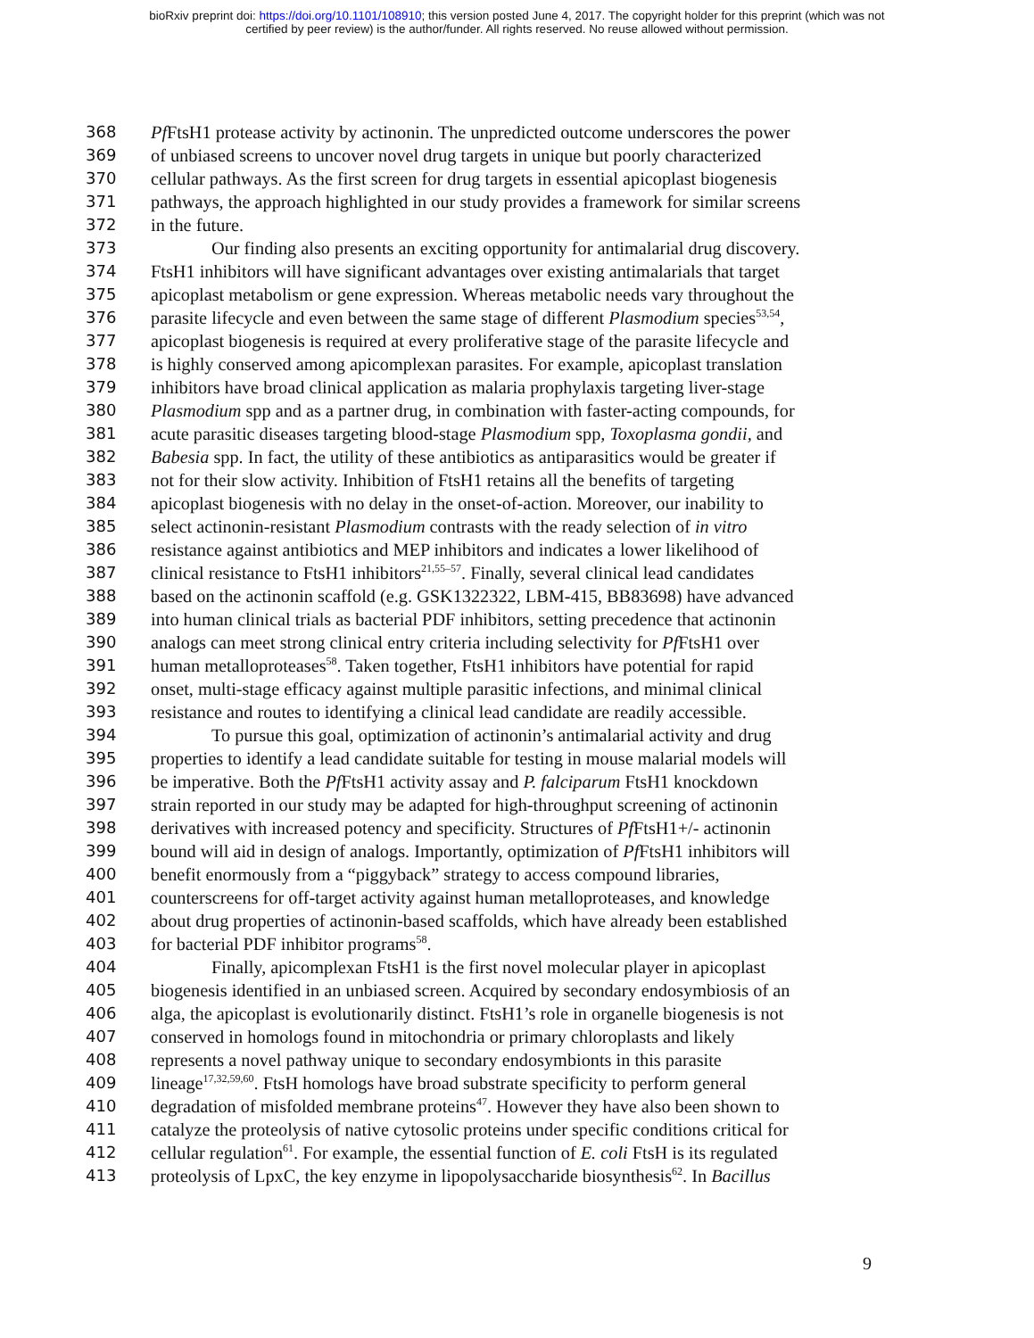bioRxiv preprint doi: https://doi.org/10.1101/108910; this version posted June 4, 2017. The copyright holder for this preprint (which was not
certified by peer review) is the author/funder. All rights reserved. No reuse allowed without permission.
368 Pf FtsH1 protease activity by actinonin. The unpredicted outcome underscores the power
369 of unbiased screens to uncover novel drug targets in unique but poorly characterized
370 cellular pathways. As the first screen for drug targets in essential apicoplast biogenesis
371 pathways, the approach highlighted in our study provides a framework for similar screens
372 in the future.
373 Our finding also presents an exciting opportunity for antimalarial drug discovery.
374 FtsH1 inhibitors will have significant advantages over existing antimalarials that target
375 apicoplast metabolism or gene expression. Whereas metabolic needs vary throughout the
376 parasite lifecycle and even between the same stage of different Plasmodium species<sup>53,54</sup>,
377 apicoplast biogenesis is required at every proliferative stage of the parasite lifecycle and
378 is highly conserved among apicomplexan parasites. For example, apicoplast translation
379 inhibitors have broad clinical application as malaria prophylaxis targeting liver-stage
380 Plasmodium spp and as a partner drug, in combination with faster-acting compounds, for
381 acute parasitic diseases targeting blood-stage Plasmodium spp, Toxoplasma gondii, and
382 Babesia spp. In fact, the utility of these antibiotics as antiparasitics would be greater if
383 not for their slow activity. Inhibition of FtsH1 retains all the benefits of targeting
384 apicoplast biogenesis with no delay in the onset-of-action. Moreover, our inability to
385 select actinonin-resistant Plasmodium contrasts with the ready selection of in vitro
386 resistance against antibiotics and MEP inhibitors and indicates a lower likelihood of
387 clinical resistance to FtsH1 inhibitors<sup>21,55–57</sup>. Finally, several clinical lead candidates
388 based on the actinonin scaffold (e.g. GSK1322322, LBM-415, BB83698) have advanced
389 into human clinical trials as bacterial PDF inhibitors, setting precedence that actinonin
390 analogs can meet strong clinical entry criteria including selectivity for Pf FtsH1 over
391 human metalloproteases<sup>58</sup>. Taken together, FtsH1 inhibitors have potential for rapid
392 onset, multi-stage efficacy against multiple parasitic infections, and minimal clinical
393 resistance and routes to identifying a clinical lead candidate are readily accessible.
394 To pursue this goal, optimization of actinonin’s antimalarial activity and drug
395 properties to identify a lead candidate suitable for testing in mouse malarial models will
396 be imperative. Both the Pf FtsH1 activity assay and P. falciparum FtsH1 knockdown
397 strain reported in our study may be adapted for high-throughput screening of actinonin
398 derivatives with increased potency and specificity. Structures of Pf FtsH1+/- actinonin
399 bound will aid in design of analogs. Importantly, optimization of Pf FtsH1 inhibitors will
400 benefit enormously from a “piggyback” strategy to access compound libraries,
401 counterscreens for off-target activity against human metalloproteases, and knowledge
402 about drug properties of actinonin-based scaffolds, which have already been established
403 for bacterial PDF inhibitor programs<sup>58</sup>.
404 Finally, apicomplexan FtsH1 is the first novel molecular player in apicoplast
405 biogenesis identified in an unbiased screen. Acquired by secondary endosymbiosis of an
406 alga, the apicoplast is evolutionarily distinct. FtsH1’s role in organelle biogenesis is not
407 conserved in homologs found in mitochondria or primary chloroplasts and likely
408 represents a novel pathway unique to secondary endosymbionts in this parasite
409 lineage<sup>17,32,59,60</sup>. FtsH homologs have broad substrate specificity to perform general
410 degradation of misfolded membrane proteins<sup>47</sup>. However they have also been shown to
411 catalyze the proteolysis of native cytosolic proteins under specific conditions critical for
412 cellular regulation<sup>61</sup>. For example, the essential function of E. coli FtsH is its regulated
413 proteolysis of LpxC, the key enzyme in lipopolysaccharide biosynthesis<sup>62</sup>. In Bacillus
9